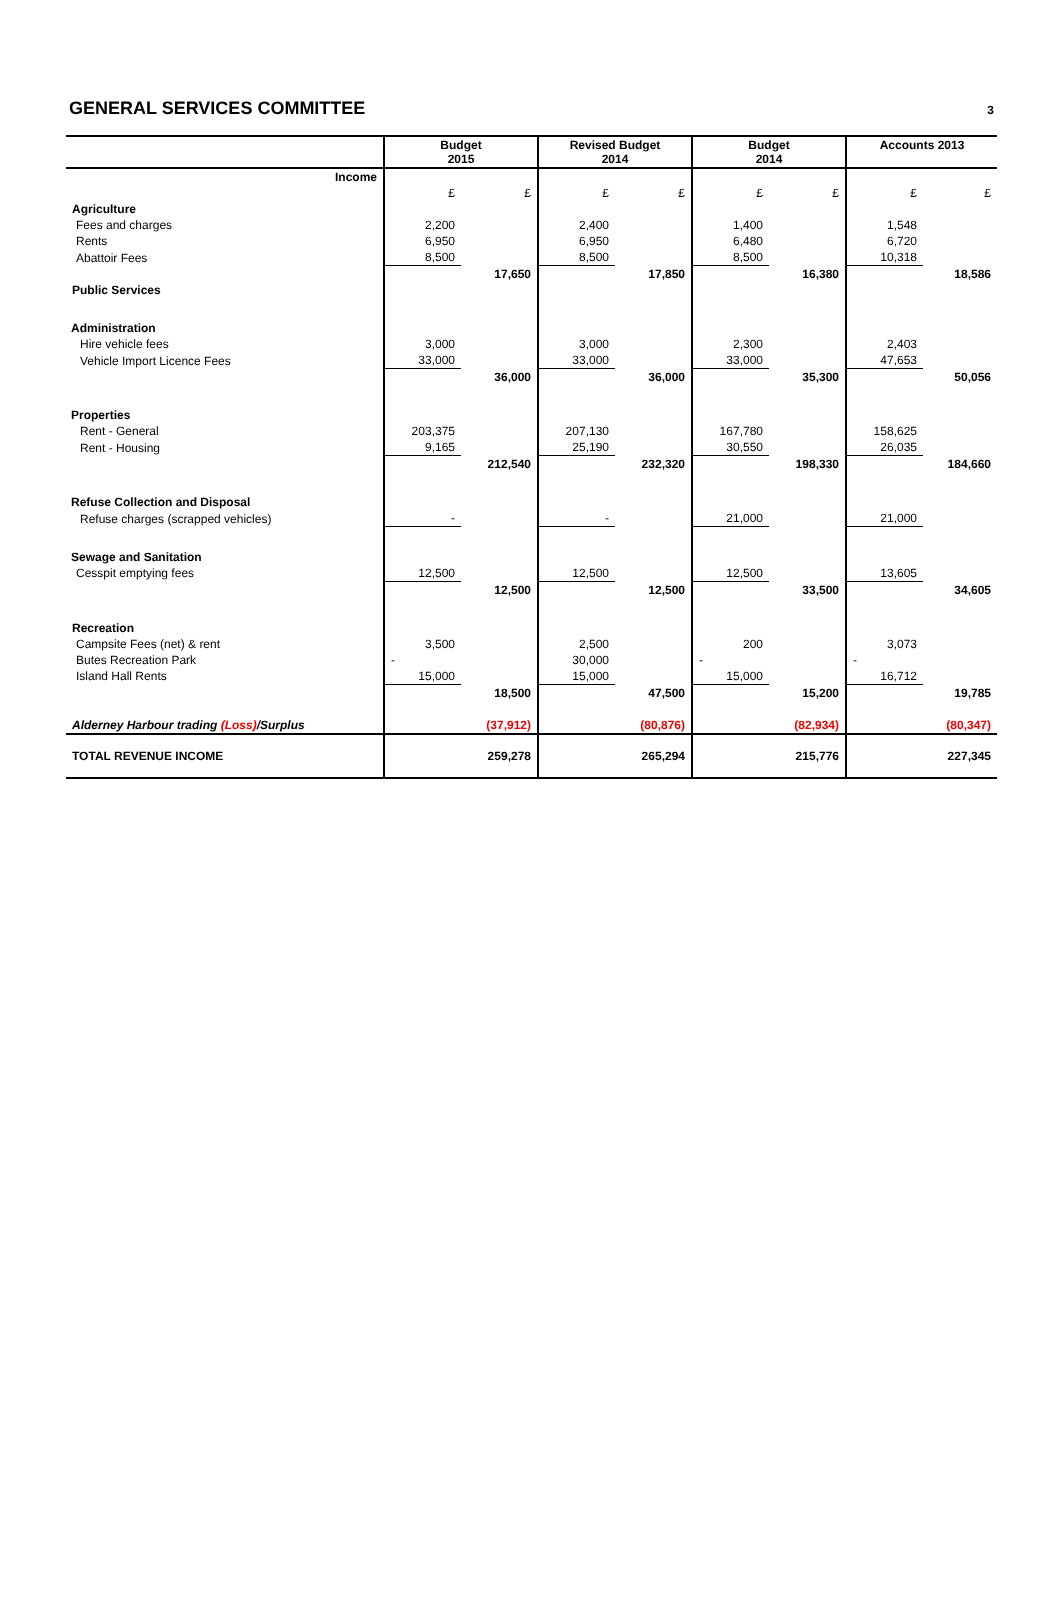GENERAL SERVICES COMMITTEE
3
| | Budget 2015 | | Revised Budget 2014 | | Budget 2014 | | Accounts 2013 | |
| --- | --- | --- | --- | --- | --- | --- | --- | --- |
| Income | | | | | | | | |
| | £ | £ | £ | £ | £ | £ | £ | £ |
| Agriculture | | | | | | | | |
| Fees and charges | 2,200 | | 2,400 | | 1,400 | | 1,548 | |
| Rents | 6,950 | | 6,950 | | 6,480 | | 6,720 | |
| Abattoir Fees | 8,500 | | 8,500 | | 8,500 | | 10,318 | |
| | | 17,650 | | 17,850 | | 16,380 | | 18,586 |
| Public Services | | | | | | | | |
| Administration | | | | | | | | |
| Hire vehicle fees | 3,000 | | 3,000 | | 2,300 | | 2,403 | |
| Vehicle Import Licence Fees | 33,000 | | 33,000 | | 33,000 | | 47,653 | |
| | | 36,000 | | 36,000 | | 35,300 | | 50,056 |
| Properties | | | | | | | | |
| Rent - General | 203,375 | | 207,130 | | 167,780 | | 158,625 | |
| Rent - Housing | 9,165 | | 25,190 | | 30,550 | | 26,035 | |
| | | 212,540 | | 232,320 | | 198,330 | | 184,660 |
| Refuse Collection and Disposal | | | | | | | | |
| Refuse charges (scrapped vehicles) | - | | - | | 21,000 | | 21,000 | |
| Sewage and Sanitation | | | | | | | | |
| Cesspit emptying fees | 12,500 | | 12,500 | | 12,500 | | 13,605 | |
| | | 12,500 | | 12,500 | | 33,500 | | 34,605 |
| Recreation | | | | | | | | |
| Campsite Fees (net) & rent | 3,500 | | 2,500 | | 200 | | 3,073 | |
| Butes Recreation Park | - | | 30,000 | | - | | - | |
| Island Hall Rents | 15,000 | | 15,000 | | 15,000 | | 16,712 | |
| | | 18,500 | | 47,500 | | 15,200 | | 19,785 |
| Alderney Harbour trading (Loss) /Surplus | | (37,912) | | (80,876) | | (82,934) | | (80,347) |
| TOTAL REVENUE INCOME | | 259,278 | | 265,294 | | 215,776 | | 227,345 |